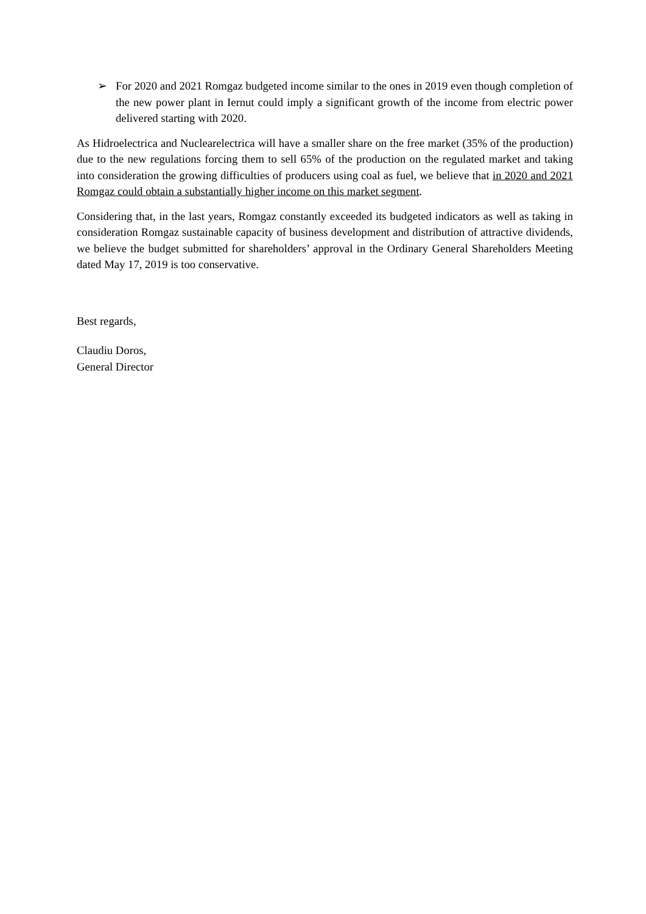➢ For 2020 and 2021 Romgaz budgeted income similar to the ones in 2019 even though completion of the new power plant in Iernut could imply a significant growth of the income from electric power delivered starting with 2020.
As Hidroelectrica and Nuclearelectrica will have a smaller share on the free market (35% of the production) due to the new regulations forcing them to sell 65% of the production on the regulated market and taking into consideration the growing difficulties of producers using coal as fuel, we believe that in 2020 and 2021 Romgaz could obtain a substantially higher income on this market segment.
Considering that, in the last years, Romgaz constantly exceeded its budgeted indicators as well as taking in consideration Romgaz sustainable capacity of business development and distribution of attractive dividends, we believe the budget submitted for shareholders’ approval in the Ordinary General Shareholders Meeting dated May 17, 2019 is too conservative.
Best regards,
Claudiu Doros,
General Director